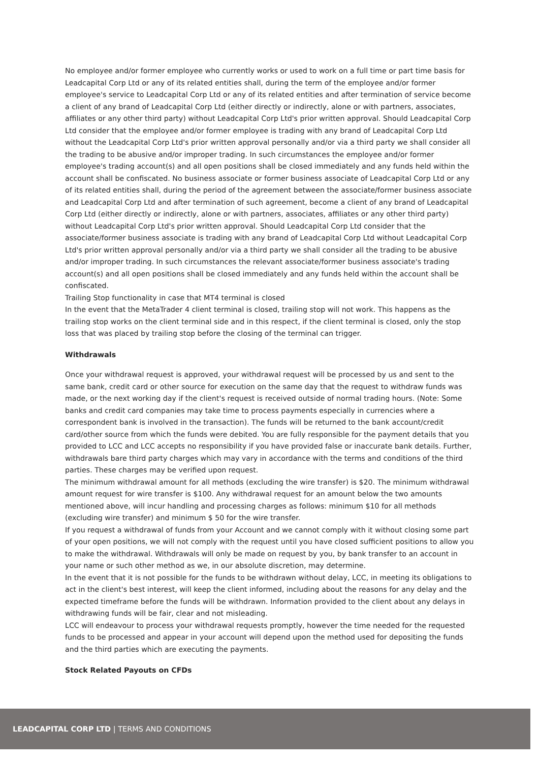No employee and/or former employee who currently works or used to work on a full time or part time basis for Leadcapital Corp Ltd or any of its related entities shall, during the term of the employee and/or former employee's service to Leadcapital Corp Ltd or any of its related entities and after termination of service become a client of any brand of Leadcapital Corp Ltd (either directly or indirectly, alone or with partners, associates, affiliates or any other third party) without Leadcapital Corp Ltd's prior written approval. Should Leadcapital Corp Ltd consider that the employee and/or former employee is trading with any brand of Leadcapital Corp Ltd without the Leadcapital Corp Ltd's prior written approval personally and/or via a third party we shall consider all the trading to be abusive and/or improper trading. In such circumstances the employee and/or former employee's trading account(s) and all open positions shall be closed immediately and any funds held within the account shall be confiscated. No business associate or former business associate of Leadcapital Corp Ltd or any of its related entities shall, during the period of the agreement between the associate/former business associate and Leadcapital Corp Ltd and after termination of such agreement, become a client of any brand of Leadcapital Corp Ltd (either directly or indirectly, alone or with partners, associates, affiliates or any other third party) without Leadcapital Corp Ltd's prior written approval. Should Leadcapital Corp Ltd consider that the associate/former business associate is trading with any brand of Leadcapital Corp Ltd without Leadcapital Corp Ltd's prior written approval personally and/or via a third party we shall consider all the trading to be abusive and/or improper trading. In such circumstances the relevant associate/former business associate's trading account(s) and all open positions shall be closed immediately and any funds held within the account shall be confiscated.
Trailing Stop functionality in case that MT4 terminal is closed
In the event that the MetaTrader 4 client terminal is closed, trailing stop will not work. This happens as the trailing stop works on the client terminal side and in this respect, if the client terminal is closed, only the stop loss that was placed by trailing stop before the closing of the terminal can trigger.
Withdrawals
Once your withdrawal request is approved, your withdrawal request will be processed by us and sent to the same bank, credit card or other source for execution on the same day that the request to withdraw funds was made, or the next working day if the client's request is received outside of normal trading hours. (Note: Some banks and credit card companies may take time to process payments especially in currencies where a correspondent bank is involved in the transaction). The funds will be returned to the bank account/credit card/other source from which the funds were debited. You are fully responsible for the payment details that you provided to LCC and LCC accepts no responsibility if you have provided false or inaccurate bank details. Further, withdrawals bare third party charges which may vary in accordance with the terms and conditions of the third parties. These charges may be verified upon request.
The minimum withdrawal amount for all methods (excluding the wire transfer) is $20. The minimum withdrawal amount request for wire transfer is $100. Any withdrawal request for an amount below the two amounts mentioned above, will incur handling and processing charges as follows: minimum $10 for all methods (excluding wire transfer) and minimum $ 50 for the wire transfer.
If you request a withdrawal of funds from your Account and we cannot comply with it without closing some part of your open positions, we will not comply with the request until you have closed sufficient positions to allow you to make the withdrawal. Withdrawals will only be made on request by you, by bank transfer to an account in your name or such other method as we, in our absolute discretion, may determine.
In the event that it is not possible for the funds to be withdrawn without delay, LCC, in meeting its obligations to act in the client's best interest, will keep the client informed, including about the reasons for any delay and the expected timeframe before the funds will be withdrawn. Information provided to the client about any delays in withdrawing funds will be fair, clear and not misleading.
LCC will endeavour to process your withdrawal requests promptly, however the time needed for the requested funds to be processed and appear in your account will depend upon the method used for depositing the funds and the third parties which are executing the payments.
Stock Related Payouts on CFDs
LEADCAPITAL CORP LTD | TERMS AND CONDITIONS